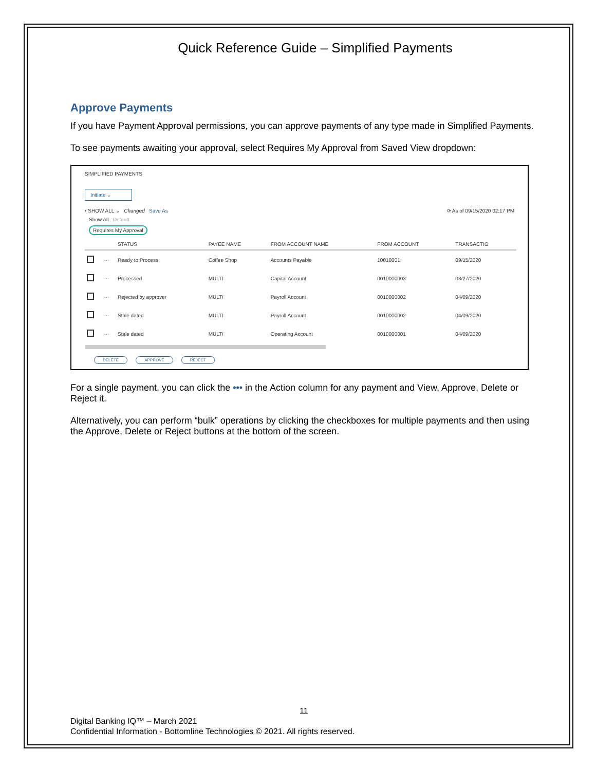Quick Reference Guide – Simplified Payments
Approve Payments
If you have Payment Approval permissions, you can approve payments of any type made in Simplified Payments.
To see payments awaiting your approval, select Requires My Approval from Saved View dropdown:
SIMPLIFIED PAYMENTS
Initiate ⌄
• SHOW ALL ⌄ Changed Save As ⟳ As of 09/15/2020 02:17 PM
Show All Default
Requires My Approval
| | | STATUS | PAYEE NAME | FROM ACCOUNT NAME | FROM ACCOUNT | TRANSACTIO |
| --- | --- | --- | --- | --- | --- | --- |
| | ··· | Ready to Process | Coffee Shop | Accounts Payable | 10010001 | 09/15/2020 |
| | ··· | Processed | MULTI | Capital Account | 0010000003 | 03/27/2020 |
| | ··· | Rejected by approver | MULTI | Payroll Account | 0010000002 | 04/09/2020 |
| | ··· | Stale dated | MULTI | Payroll Account | 0010000002 | 04/09/2020 |
| | ··· | Stale dated | MULTI | Operating Account | 0010000001 | 04/09/2020 |
DELETE APPROVE REJECT
For a single payment, you can click the ••• in the Action column for any payment and View, Approve, Delete or Reject it.
Alternatively, you can perform “bulk” operations by clicking the checkboxes for multiple payments and then using the Approve, Delete or Reject buttons at the bottom of the screen.
11
Digital Banking IQ™ – March 2021
Confidential Information - Bottomline Technologies © 2021. All rights reserved.